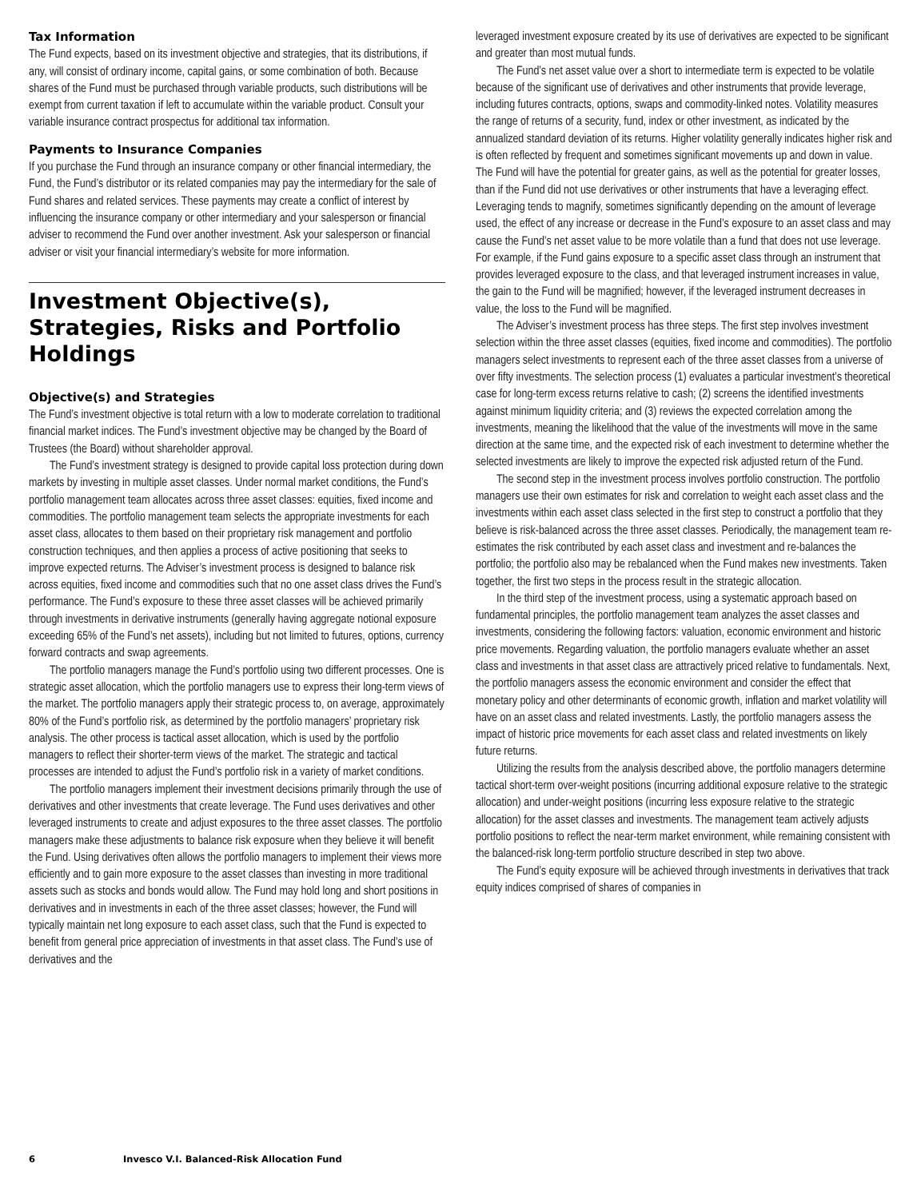Tax Information
The Fund expects, based on its investment objective and strategies, that its distributions, if any, will consist of ordinary income, capital gains, or some combination of both. Because shares of the Fund must be purchased through variable products, such distributions will be exempt from current taxation if left to accumulate within the variable product. Consult your variable insurance contract prospectus for additional tax information.
Payments to Insurance Companies
If you purchase the Fund through an insurance company or other financial intermediary, the Fund, the Fund’s distributor or its related companies may pay the intermediary for the sale of Fund shares and related services. These payments may create a conflict of interest by influencing the insurance company or other intermediary and your salesperson or financial adviser to recommend the Fund over another investment. Ask your salesperson or financial adviser or visit your financial intermediary’s website for more information.
Investment Objective(s), Strategies, Risks and Portfolio Holdings
Objective(s) and Strategies
The Fund’s investment objective is total return with a low to moderate correlation to traditional financial market indices. The Fund’s investment objective may be changed by the Board of Trustees (the Board) without shareholder approval.
The Fund’s investment strategy is designed to provide capital loss protection during down markets by investing in multiple asset classes. Under normal market conditions, the Fund’s portfolio management team allocates across three asset classes: equities, fixed income and commodities. The portfolio management team selects the appropriate investments for each asset class, allocates to them based on their proprietary risk management and portfolio construction techniques, and then applies a process of active positioning that seeks to improve expected returns. The Adviser’s investment process is designed to balance risk across equities, fixed income and commodities such that no one asset class drives the Fund’s performance. The Fund’s exposure to these three asset classes will be achieved primarily through investments in derivative instruments (generally having aggregate notional exposure exceeding 65% of the Fund’s net assets), including but not limited to futures, options, currency forward contracts and swap agreements.
The portfolio managers manage the Fund’s portfolio using two different processes. One is strategic asset allocation, which the portfolio managers use to express their long-term views of the market. The portfolio managers apply their strategic process to, on average, approximately 80% of the Fund’s portfolio risk, as determined by the portfolio managers’ proprietary risk analysis. The other process is tactical asset allocation, which is used by the portfolio managers to reflect their shorter-term views of the market. The strategic and tactical processes are intended to adjust the Fund’s portfolio risk in a variety of market conditions.
The portfolio managers implement their investment decisions primarily through the use of derivatives and other investments that create leverage. The Fund uses derivatives and other leveraged instruments to create and adjust exposures to the three asset classes. The portfolio managers make these adjustments to balance risk exposure when they believe it will benefit the Fund. Using derivatives often allows the portfolio managers to implement their views more efficiently and to gain more exposure to the asset classes than investing in more traditional assets such as stocks and bonds would allow. The Fund may hold long and short positions in derivatives and in investments in each of the three asset classes; however, the Fund will typically maintain net long exposure to each asset class, such that the Fund is expected to benefit from general price appreciation of investments in that asset class. The Fund’s use of derivatives and the
leveraged investment exposure created by its use of derivatives are expected to be significant and greater than most mutual funds.
The Fund’s net asset value over a short to intermediate term is expected to be volatile because of the significant use of derivatives and other instruments that provide leverage, including futures contracts, options, swaps and commodity-linked notes. Volatility measures the range of returns of a security, fund, index or other investment, as indicated by the annualized standard deviation of its returns. Higher volatility generally indicates higher risk and is often reflected by frequent and sometimes significant movements up and down in value. The Fund will have the potential for greater gains, as well as the potential for greater losses, than if the Fund did not use derivatives or other instruments that have a leveraging effect. Leveraging tends to magnify, sometimes significantly depending on the amount of leverage used, the effect of any increase or decrease in the Fund’s exposure to an asset class and may cause the Fund’s net asset value to be more volatile than a fund that does not use leverage. For example, if the Fund gains exposure to a specific asset class through an instrument that provides leveraged exposure to the class, and that leveraged instrument increases in value, the gain to the Fund will be magnified; however, if the leveraged instrument decreases in value, the loss to the Fund will be magnified.
The Adviser’s investment process has three steps. The first step involves investment selection within the three asset classes (equities, fixed income and commodities). The portfolio managers select investments to represent each of the three asset classes from a universe of over fifty investments. The selection process (1) evaluates a particular investment’s theoretical case for long-term excess returns relative to cash; (2) screens the identified investments against minimum liquidity criteria; and (3) reviews the expected correlation among the investments, meaning the likelihood that the value of the investments will move in the same direction at the same time, and the expected risk of each investment to determine whether the selected investments are likely to improve the expected risk adjusted return of the Fund.
The second step in the investment process involves portfolio construction. The portfolio managers use their own estimates for risk and correlation to weight each asset class and the investments within each asset class selected in the first step to construct a portfolio that they believe is risk-balanced across the three asset classes. Periodically, the management team re-estimates the risk contributed by each asset class and investment and re-balances the portfolio; the portfolio also may be rebalanced when the Fund makes new investments. Taken together, the first two steps in the process result in the strategic allocation.
In the third step of the investment process, using a systematic approach based on fundamental principles, the portfolio management team analyzes the asset classes and investments, considering the following factors: valuation, economic environment and historic price movements. Regarding valuation, the portfolio managers evaluate whether an asset class and investments in that asset class are attractively priced relative to fundamentals. Next, the portfolio managers assess the economic environment and consider the effect that monetary policy and other determinants of economic growth, inflation and market volatility will have on an asset class and related investments. Lastly, the portfolio managers assess the impact of historic price movements for each asset class and related investments on likely future returns.
Utilizing the results from the analysis described above, the portfolio managers determine tactical short-term over-weight positions (incurring additional exposure relative to the strategic allocation) and under-weight positions (incurring less exposure relative to the strategic allocation) for the asset classes and investments. The management team actively adjusts portfolio positions to reflect the near-term market environment, while remaining consistent with the balanced-risk long-term portfolio structure described in step two above.
The Fund’s equity exposure will be achieved through investments in derivatives that track equity indices comprised of shares of companies in
6 Invesco V.I. Balanced-Risk Allocation Fund